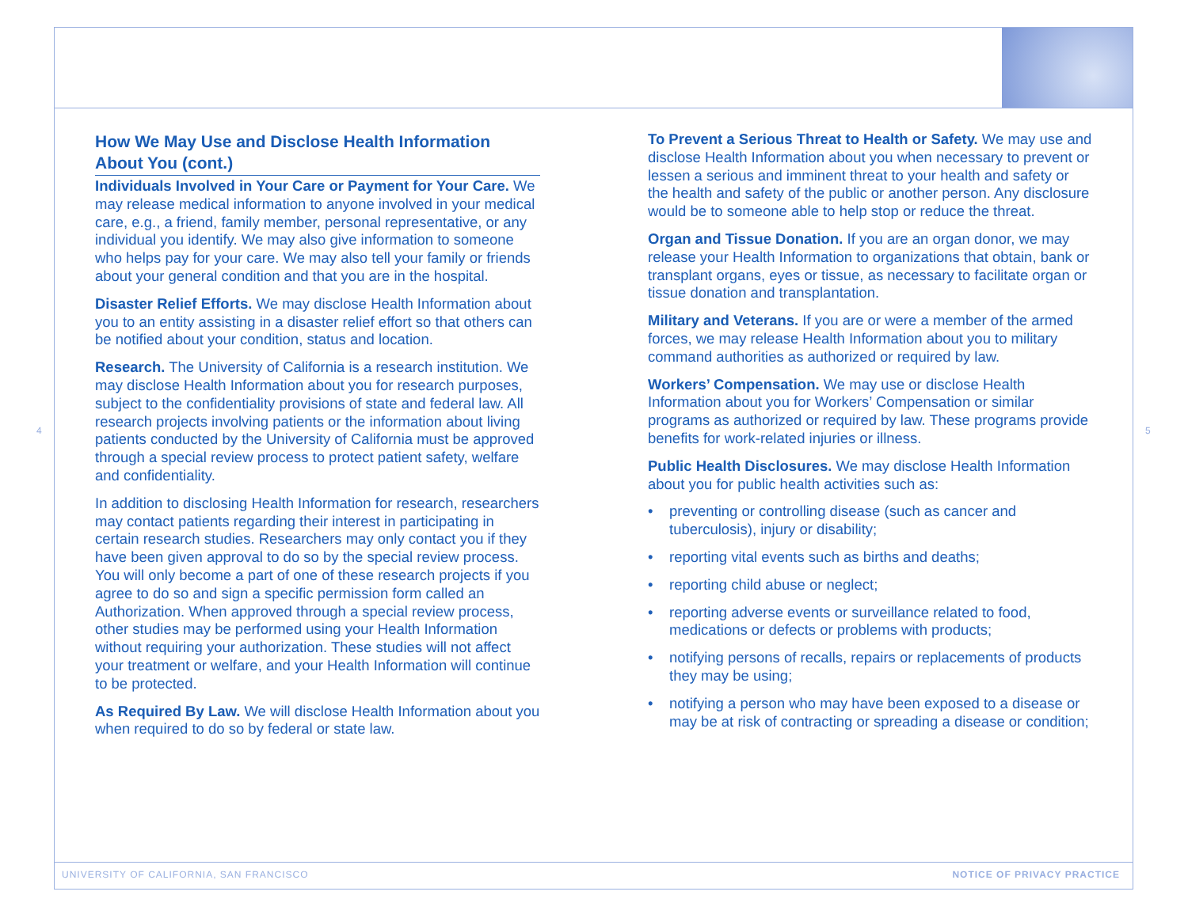How We May Use and Disclose Health Information About You (cont.)
Individuals Involved in Your Care or Payment for Your Care. We may release medical information to anyone involved in your medical care, e.g., a friend, family member, personal representative, or any individual you identify. We may also give information to someone who helps pay for your care. We may also tell your family or friends about your general condition and that you are in the hospital.
Disaster Relief Efforts. We may disclose Health Information about you to an entity assisting in a disaster relief effort so that others can be notified about your condition, status and location.
Research. The University of California is a research institution. We may disclose Health Information about you for research purposes, subject to the confidentiality provisions of state and federal law. All research projects involving patients or the information about living patients conducted by the University of California must be approved through a special review process to protect patient safety, welfare and confidentiality.
In addition to disclosing Health Information for research, researchers may contact patients regarding their interest in participating in certain research studies. Researchers may only contact you if they have been given approval to do so by the special review process. You will only become a part of one of these research projects if you agree to do so and sign a specific permission form called an Authorization. When approved through a special review process, other studies may be performed using your Health Information without requiring your authorization. These studies will not affect your treatment or welfare, and your Health Information will continue to be protected.
As Required By Law. We will disclose Health Information about you when required to do so by federal or state law.
To Prevent a Serious Threat to Health or Safety. We may use and disclose Health Information about you when necessary to prevent or lessen a serious and imminent threat to your health and safety or the health and safety of the public or another person. Any disclosure would be to someone able to help stop or reduce the threat.
Organ and Tissue Donation. If you are an organ donor, we may release your Health Information to organizations that obtain, bank or transplant organs, eyes or tissue, as necessary to facilitate organ or tissue donation and transplantation.
Military and Veterans. If you are or were a member of the armed forces, we may release Health Information about you to military command authorities as authorized or required by law.
Workers’ Compensation. We may use or disclose Health Information about you for Workers’ Compensation or similar programs as authorized or required by law. These programs provide benefits for work-related injuries or illness.
Public Health Disclosures. We may disclose Health Information about you for public health activities such as:
• preventing or controlling disease (such as cancer and tuberculosis), injury or disability;
• reporting vital events such as births and deaths;
• reporting child abuse or neglect;
• reporting adverse events or surveillance related to food, medications or defects or problems with products;
• notifying persons of recalls, repairs or replacements of products they may be using;
• notifying a person who may have been exposed to a disease or may be at risk of contracting or spreading a disease or condition;
4 5
UNIVERSITY OF CALIFORNIA, SAN FRANCISCO
NOTICE OF PRIVACY PRACTICE